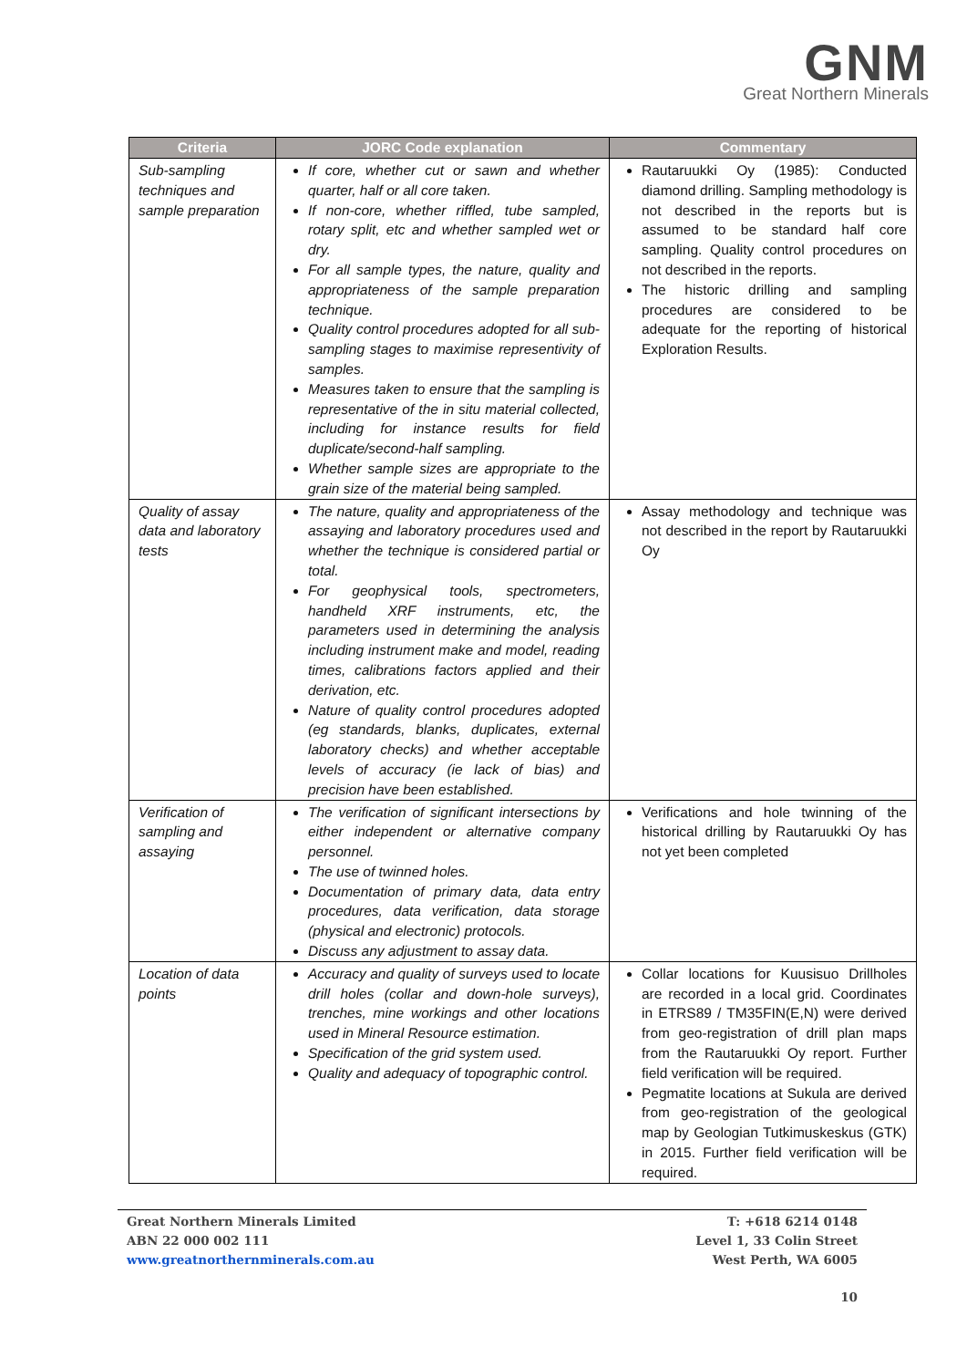GNM
Great Northern Minerals
| Criteria | JORC Code explanation | Commentary |
| --- | --- | --- |
| Sub-sampling techniques and sample preparation | If core, whether cut or sawn and whether quarter, half or all core taken. If non-core, whether riffled, tube sampled, rotary split, etc and whether sampled wet or dry. For all sample types, the nature, quality and appropriateness of the sample preparation technique. Quality control procedures adopted for all sub-sampling stages to maximise representivity of samples. Measures taken to ensure that the sampling is representative of the in situ material collected, including for instance results for field duplicate/second-half sampling. Whether sample sizes are appropriate to the grain size of the material being sampled. | Rautaruukki Oy (1985): Conducted diamond drilling. Sampling methodology is not described in the reports but is assumed to be standard half core sampling. Quality control procedures on not described in the reports. The historic drilling and sampling procedures are considered to be adequate for the reporting of historical Exploration Results. |
| Quality of assay data and laboratory tests | The nature, quality and appropriateness of the assaying and laboratory procedures used and whether the technique is considered partial or total. For geophysical tools, spectrometers, handheld XRF instruments, etc, the parameters used in determining the analysis including instrument make and model, reading times, calibrations factors applied and their derivation, etc. Nature of quality control procedures adopted (eg standards, blanks, duplicates, external laboratory checks) and whether acceptable levels of accuracy (ie lack of bias) and precision have been established. | Assay methodology and technique was not described in the report by Rautaruukki Oy |
| Verification of sampling and assaying | The verification of significant intersections by either independent or alternative company personnel. The use of twinned holes. Documentation of primary data, data entry procedures, data verification, data storage (physical and electronic) protocols. Discuss any adjustment to assay data. | Verifications and hole twinning of the historical drilling by Rautaruukki Oy has not yet been completed |
| Location of data points | Accuracy and quality of surveys used to locate drill holes (collar and down-hole surveys), trenches, mine workings and other locations used in Mineral Resource estimation. Specification of the grid system used. Quality and adequacy of topographic control. | Collar locations for Kuusisuo Drillholes are recorded in a local grid. Coordinates in ETRS89 / TM35FIN(E,N) were derived from geo-registration of drill plan maps from the Rautaruukki Oy report. Further field verification will be required. Pegmatite locations at Sukula are derived from geo-registration of the geological map by Geologian Tutkimuskeskus (GTK) in 2015. Further field verification will be required. |
Great Northern Minerals Limited
ABN 22 000 002 111
www.greatnorthernminerals.com.au
T: +618 6214 0148
Level 1, 33 Colin Street
West Perth, WA 6005
10